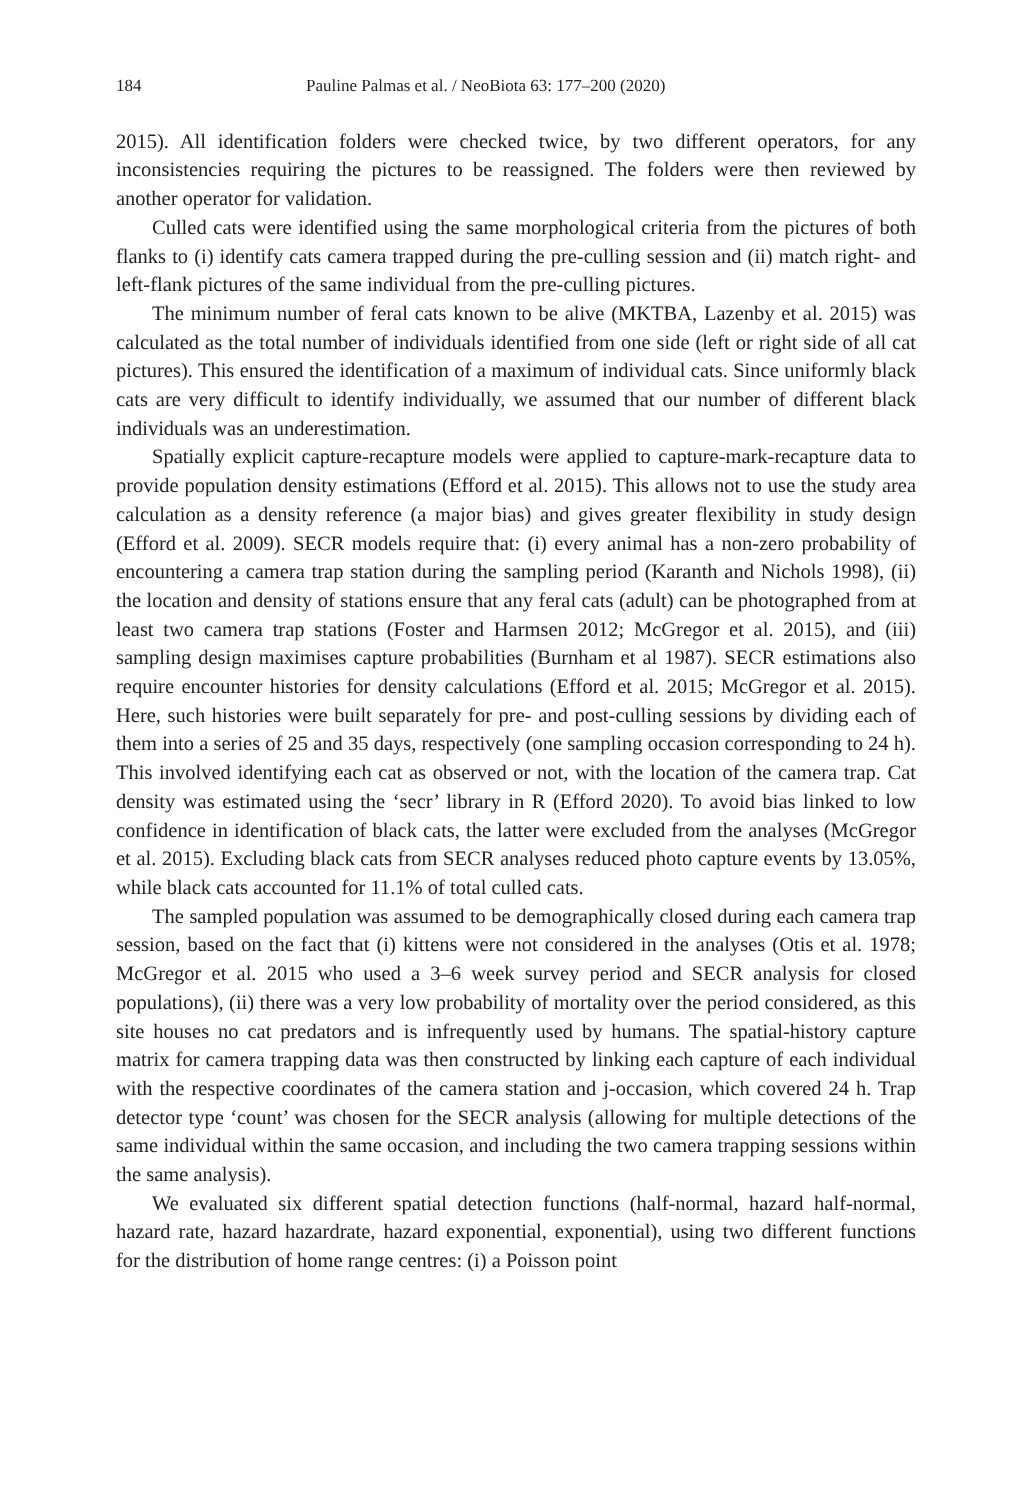184 Pauline Palmas et al. / NeoBiota 63: 177–200 (2020)
2015). All identification folders were checked twice, by two different operators, for any inconsistencies requiring the pictures to be reassigned. The folders were then reviewed by another operator for validation.
Culled cats were identified using the same morphological criteria from the pictures of both flanks to (i) identify cats camera trapped during the pre-culling session and (ii) match right- and left-flank pictures of the same individual from the pre-culling pictures.
The minimum number of feral cats known to be alive (MKTBA, Lazenby et al. 2015) was calculated as the total number of individuals identified from one side (left or right side of all cat pictures). This ensured the identification of a maximum of individual cats. Since uniformly black cats are very difficult to identify individually, we assumed that our number of different black individuals was an underestimation.
Spatially explicit capture-recapture models were applied to capture-mark-recapture data to provide population density estimations (Efford et al. 2015). This allows not to use the study area calculation as a density reference (a major bias) and gives greater flexibility in study design (Efford et al. 2009). SECR models require that: (i) every animal has a non-zero probability of encountering a camera trap station during the sampling period (Karanth and Nichols 1998), (ii) the location and density of stations ensure that any feral cats (adult) can be photographed from at least two camera trap stations (Foster and Harmsen 2012; McGregor et al. 2015), and (iii) sampling design maximises capture probabilities (Burnham et al 1987). SECR estimations also require encounter histories for density calculations (Efford et al. 2015; McGregor et al. 2015). Here, such histories were built separately for pre- and post-culling sessions by dividing each of them into a series of 25 and 35 days, respectively (one sampling occasion corresponding to 24 h). This involved identifying each cat as observed or not, with the location of the camera trap. Cat density was estimated using the ‘secr’ library in R (Efford 2020). To avoid bias linked to low confidence in identification of black cats, the latter were excluded from the analyses (McGregor et al. 2015). Excluding black cats from SECR analyses reduced photo capture events by 13.05%, while black cats accounted for 11.1% of total culled cats.
The sampled population was assumed to be demographically closed during each camera trap session, based on the fact that (i) kittens were not considered in the analyses (Otis et al. 1978; McGregor et al. 2015 who used a 3–6 week survey period and SECR analysis for closed populations), (ii) there was a very low probability of mortality over the period considered, as this site houses no cat predators and is infrequently used by humans. The spatial-history capture matrix for camera trapping data was then constructed by linking each capture of each individual with the respective coordinates of the camera station and j-occasion, which covered 24 h. Trap detector type ‘count’ was chosen for the SECR analysis (allowing for multiple detections of the same individual within the same occasion, and including the two camera trapping sessions within the same analysis).
We evaluated six different spatial detection functions (half-normal, hazard half-normal, hazard rate, hazard hazardrate, hazard exponential, exponential), using two different functions for the distribution of home range centres: (i) a Poisson point